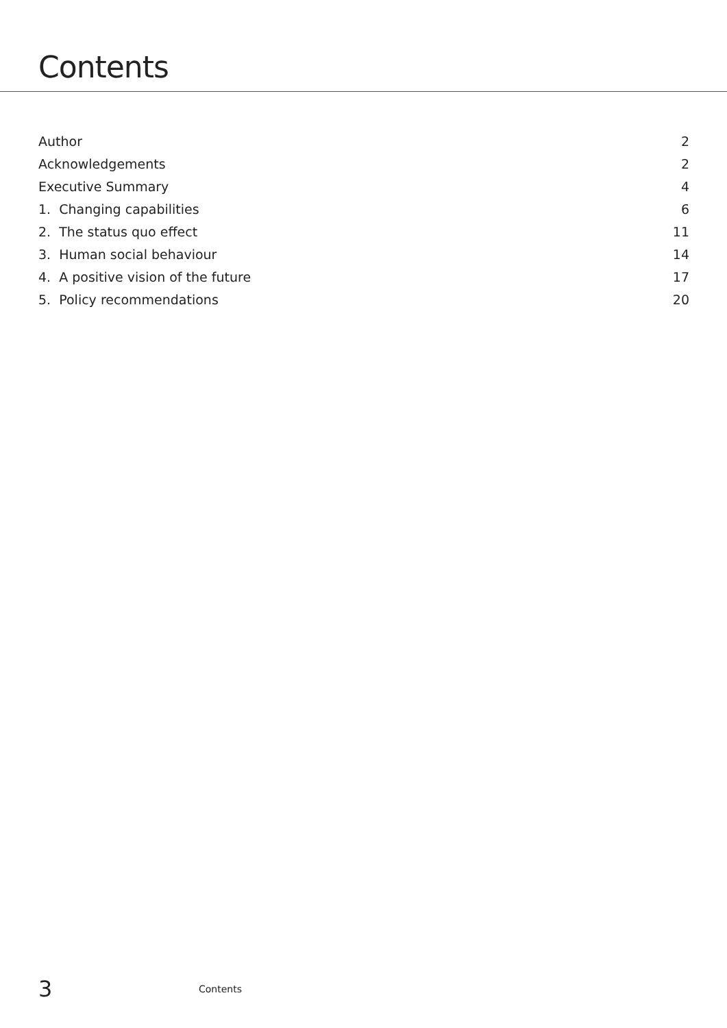Contents
Author 2
Acknowledgements 2
Executive Summary 4
1. Changing capabilities 6
2. The status quo effect 11
3. Human social behaviour 14
4. A positive vision of the future 17
5. Policy recommendations 20
3 Contents